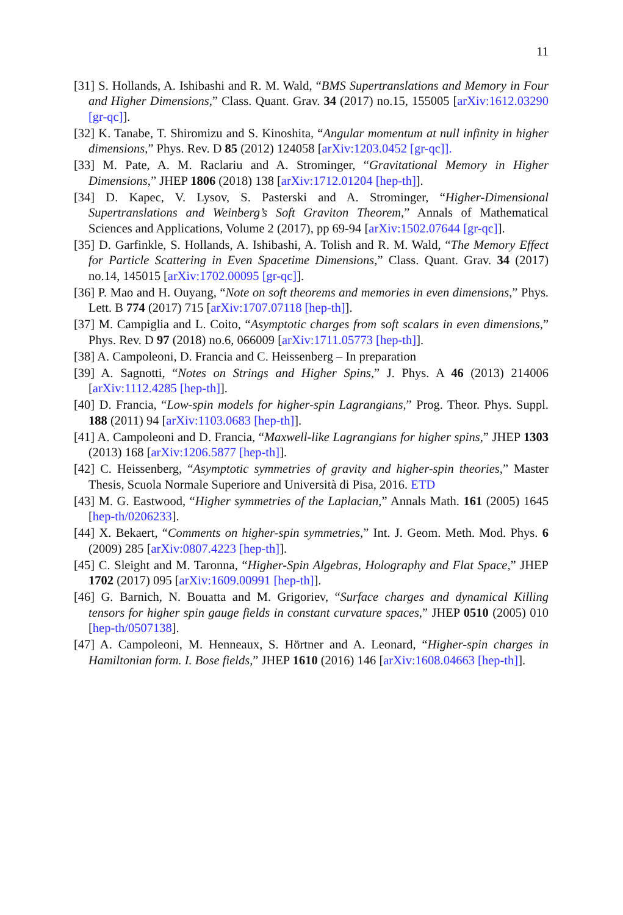11
[31] S. Hollands, A. Ishibashi and R. M. Wald, “BMS Supertranslations and Memory in Four and Higher Dimensions,” Class. Quant. Grav. 34 (2017) no.15, 155005 [arXiv:1612.03290 [gr-qc]].
[32] K. Tanabe, T. Shiromizu and S. Kinoshita, “Angular momentum at null infinity in higher dimensions,” Phys. Rev. D 85 (2012) 124058 [arXiv:1203.0452 [gr-qc]].
[33] M. Pate, A. M. Raclariu and A. Strominger, “Gravitational Memory in Higher Dimensions,” JHEP 1806 (2018) 138 [arXiv:1712.01204 [hep-th]].
[34] D. Kapec, V. Lysov, S. Pasterski and A. Strominger, “Higher-Dimensional Supertranslations and Weinberg’s Soft Graviton Theorem,” Annals of Mathematical Sciences and Applications, Volume 2 (2017), pp 69-94 [arXiv:1502.07644 [gr-qc]].
[35] D. Garfinkle, S. Hollands, A. Ishibashi, A. Tolish and R. M. Wald, “The Memory Effect for Particle Scattering in Even Spacetime Dimensions,” Class. Quant. Grav. 34 (2017) no.14, 145015 [arXiv:1702.00095 [gr-qc]].
[36] P. Mao and H. Ouyang, “Note on soft theorems and memories in even dimensions,” Phys. Lett. B 774 (2017) 715 [arXiv:1707.07118 [hep-th]].
[37] M. Campiglia and L. Coito, “Asymptotic charges from soft scalars in even dimensions,” Phys. Rev. D 97 (2018) no.6, 066009 [arXiv:1711.05773 [hep-th]].
[38] A. Campoleoni, D. Francia and C. Heissenberg – In preparation
[39] A. Sagnotti, “Notes on Strings and Higher Spins,” J. Phys. A 46 (2013) 214006 [arXiv:1112.4285 [hep-th]].
[40] D. Francia, “Low-spin models for higher-spin Lagrangians,” Prog. Theor. Phys. Suppl. 188 (2011) 94 [arXiv:1103.0683 [hep-th]].
[41] A. Campoleoni and D. Francia, “Maxwell-like Lagrangians for higher spins,” JHEP 1303 (2013) 168 [arXiv:1206.5877 [hep-th]].
[42] C. Heissenberg, “Asymptotic symmetries of gravity and higher-spin theories,” Master Thesis, Scuola Normale Superiore and Università di Pisa, 2016. ETD
[43] M. G. Eastwood, “Higher symmetries of the Laplacian,” Annals Math. 161 (2005) 1645 [hep-th/0206233].
[44] X. Bekaert, “Comments on higher-spin symmetries,” Int. J. Geom. Meth. Mod. Phys. 6 (2009) 285 [arXiv:0807.4223 [hep-th]].
[45] C. Sleight and M. Taronna, “Higher-Spin Algebras, Holography and Flat Space,” JHEP 1702 (2017) 095 [arXiv:1609.00991 [hep-th]].
[46] G. Barnich, N. Bouatta and M. Grigoriev, “Surface charges and dynamical Killing tensors for higher spin gauge fields in constant curvature spaces,” JHEP 0510 (2005) 010 [hep-th/0507138].
[47] A. Campoleoni, M. Henneaux, S. Hörtner and A. Leonard, “Higher-spin charges in Hamiltonian form. I. Bose fields,” JHEP 1610 (2016) 146 [arXiv:1608.04663 [hep-th]].